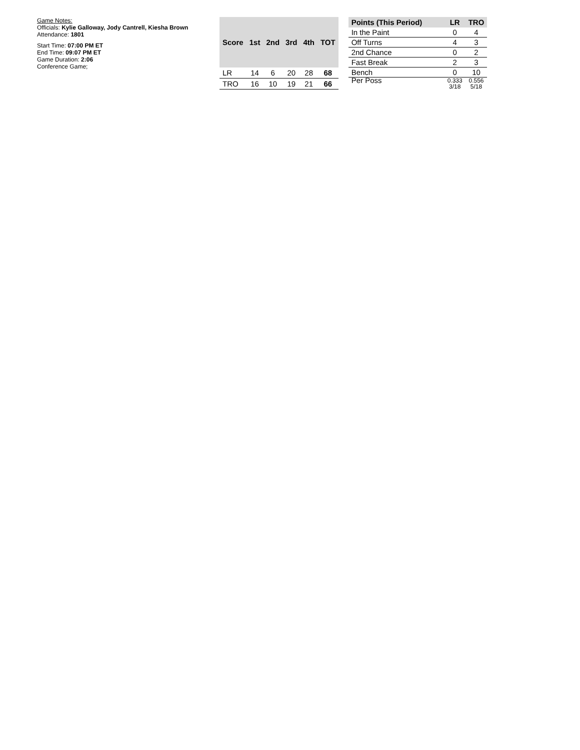Game Notes:
Officials: Kylie Galloway, Jody Cantrell, Kiesha Brown
Attendance: 1801
Start Time: 07:00 PM ET
End Time: 09:07 PM ET
Game Duration: 2:06
Conference Game;
| Score | 1st | 2nd | 3rd | 4th | TOT |
| --- | --- | --- | --- | --- | --- |
| LR | 14 | 6 | 20 | 28 | 68 |
| TRO | 16 | 10 | 19 | 21 | 66 |
| Points (This Period) | LR | TRO |
| --- | --- | --- |
| In the Paint | 0 | 4 |
| Off Turns | 4 | 3 |
| 2nd Chance | 0 | 2 |
| Fast Break | 2 | 3 |
| Bench | 0 | 10 |
| Per Poss | 0.333 3/18 | 0.556 5/18 |